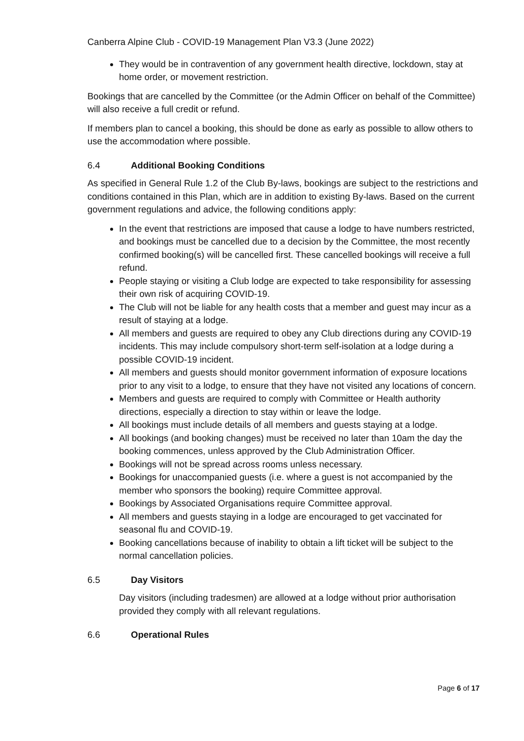Canberra Alpine Club - COVID-19 Management Plan V3.3 (June 2022)
They would be in contravention of any government health directive, lockdown, stay at home order, or movement restriction.
Bookings that are cancelled by the Committee (or the Admin Officer on behalf of the Committee) will also receive a full credit or refund.
If members plan to cancel a booking, this should be done as early as possible to allow others to use the accommodation where possible.
6.4 Additional Booking Conditions
As specified in General Rule 1.2 of the Club By-laws, bookings are subject to the restrictions and conditions contained in this Plan, which are in addition to existing By-laws. Based on the current government regulations and advice, the following conditions apply:
In the event that restrictions are imposed that cause a lodge to have numbers restricted, and bookings must be cancelled due to a decision by the Committee, the most recently confirmed booking(s) will be cancelled first. These cancelled bookings will receive a full refund.
People staying or visiting a Club lodge are expected to take responsibility for assessing their own risk of acquiring COVID-19.
The Club will not be liable for any health costs that a member and guest may incur as a result of staying at a lodge.
All members and guests are required to obey any Club directions during any COVID-19 incidents. This may include compulsory short-term self-isolation at a lodge during a possible COVID-19 incident.
All members and guests should monitor government information of exposure locations prior to any visit to a lodge, to ensure that they have not visited any locations of concern.
Members and guests are required to comply with Committee or Health authority directions, especially a direction to stay within or leave the lodge.
All bookings must include details of all members and guests staying at a lodge.
All bookings (and booking changes) must be received no later than 10am the day the booking commences, unless approved by the Club Administration Officer.
Bookings will not be spread across rooms unless necessary.
Bookings for unaccompanied guests (i.e. where a guest is not accompanied by the member who sponsors the booking) require Committee approval.
Bookings by Associated Organisations require Committee approval.
All members and guests staying in a lodge are encouraged to get vaccinated for seasonal flu and COVID-19.
Booking cancellations because of inability to obtain a lift ticket will be subject to the normal cancellation policies.
6.5 Day Visitors
Day visitors (including tradesmen) are allowed at a lodge without prior authorisation provided they comply with all relevant regulations.
6.6 Operational Rules
Page 6 of 17